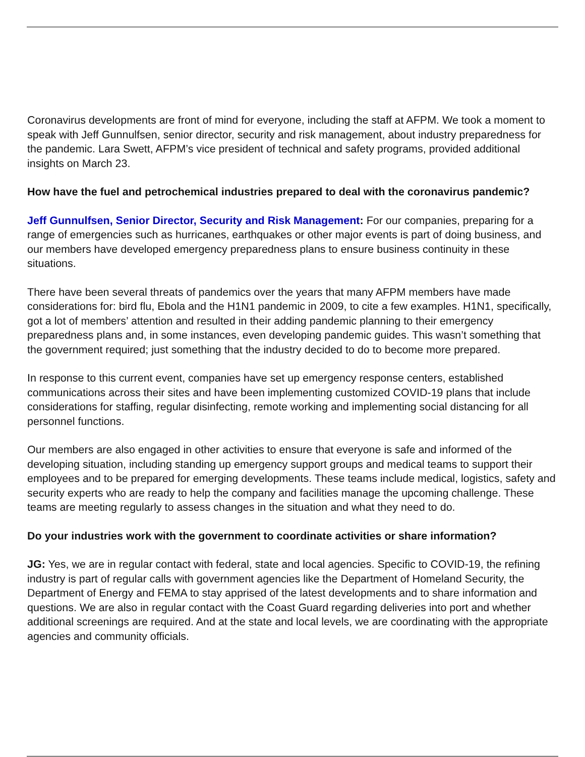Coronavirus developments are front of mind for everyone, including the staff at AFPM. We took a moment to speak with Jeff Gunnulfsen, senior director, security and risk management, about industry preparedness for the pandemic. Lara Swett, AFPM’s vice president of technical and safety programs, provided additional insights on March 23.
How have the fuel and petrochemical industries prepared to deal with the coronavirus pandemic?
Jeff Gunnulfsen, Senior Director, Security and Risk Management: For our companies, preparing for a range of emergencies such as hurricanes, earthquakes or other major events is part of doing business, and our members have developed emergency preparedness plans to ensure business continuity in these situations.
There have been several threats of pandemics over the years that many AFPM members have made considerations for: bird flu, Ebola and the H1N1 pandemic in 2009, to cite a few examples. H1N1, specifically, got a lot of members’ attention and resulted in their adding pandemic planning to their emergency preparedness plans and, in some instances, even developing pandemic guides. This wasn’t something that the government required; just something that the industry decided to do to become more prepared.
In response to this current event, companies have set up emergency response centers, established communications across their sites and have been implementing customized COVID-19 plans that include considerations for staffing, regular disinfecting, remote working and implementing social distancing for all personnel functions.
Our members are also engaged in other activities to ensure that everyone is safe and informed of the developing situation, including standing up emergency support groups and medical teams to support their employees and to be prepared for emerging developments. These teams include medical, logistics, safety and security experts who are ready to help the company and facilities manage the upcoming challenge. These teams are meeting regularly to assess changes in the situation and what they need to do.
Do your industries work with the government to coordinate activities or share information?
JG: Yes, we are in regular contact with federal, state and local agencies. Specific to COVID-19, the refining industry is part of regular calls with government agencies like the Department of Homeland Security, the Department of Energy and FEMA to stay apprised of the latest developments and to share information and questions. We are also in regular contact with the Coast Guard regarding deliveries into port and whether additional screenings are required. And at the state and local levels, we are coordinating with the appropriate agencies and community officials.